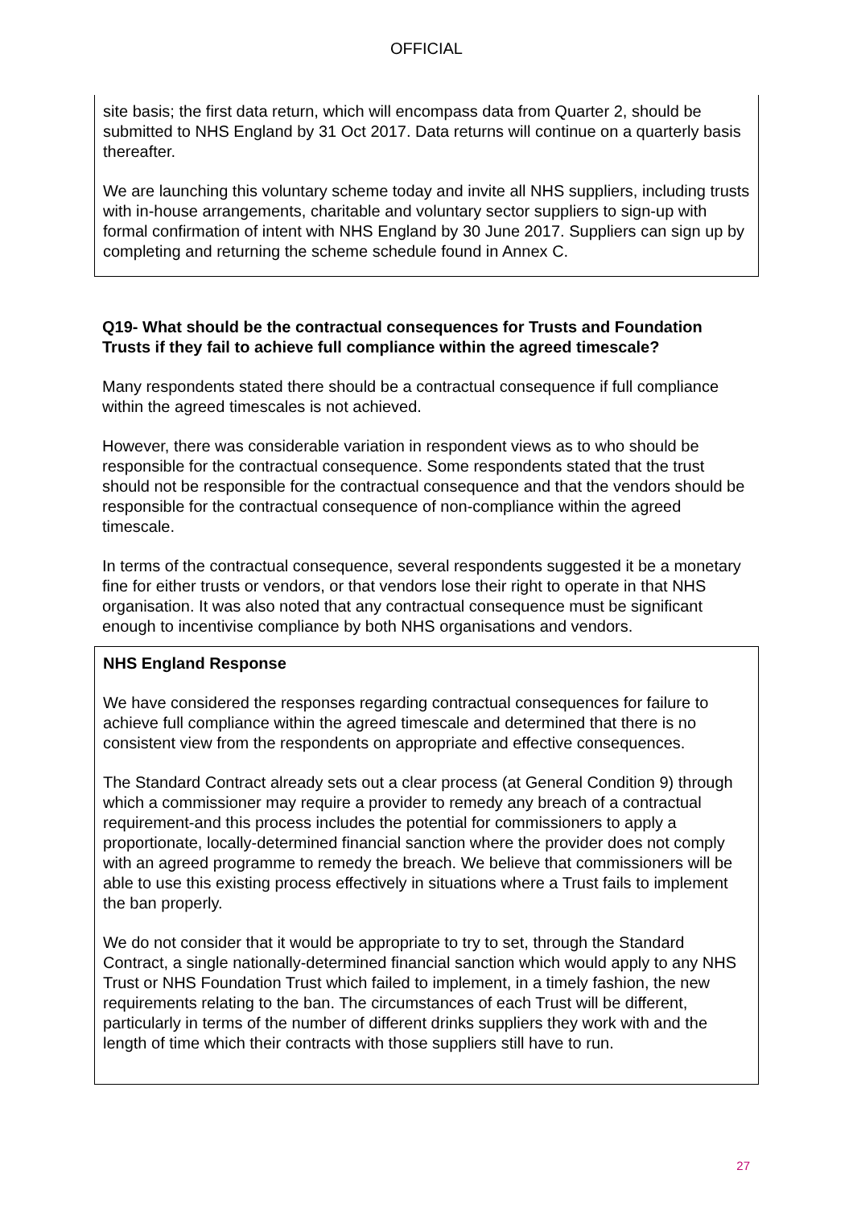OFFICIAL
site basis; the first data return, which will encompass data from Quarter 2, should be submitted to NHS England by 31 Oct 2017. Data returns will continue on a quarterly basis thereafter.
We are launching this voluntary scheme today and invite all NHS suppliers, including trusts with in-house arrangements, charitable and voluntary sector suppliers to sign-up with formal confirmation of intent with NHS England by 30 June 2017. Suppliers can sign up by completing and returning the scheme schedule found in Annex C.
Q19- What should be the contractual consequences for Trusts and Foundation Trusts if they fail to achieve full compliance within the agreed timescale?
Many respondents stated there should be a contractual consequence if full compliance within the agreed timescales is not achieved.
However, there was considerable variation in respondent views as to who should be responsible for the contractual consequence. Some respondents stated that the trust should not be responsible for the contractual consequence and that the vendors should be responsible for the contractual consequence of non-compliance within the agreed timescale.
In terms of the contractual consequence, several respondents suggested it be a monetary fine for either trusts or vendors, or that vendors lose their right to operate in that NHS organisation. It was also noted that any contractual consequence must be significant enough to incentivise compliance by both NHS organisations and vendors.
NHS England Response
We have considered the responses regarding contractual consequences for failure to achieve full compliance within the agreed timescale and determined that there is no consistent view from the respondents on appropriate and effective consequences.
The Standard Contract already sets out a clear process (at General Condition 9) through which a commissioner may require a provider to remedy any breach of a contractual requirement-and this process includes the potential for commissioners to apply a proportionate, locally-determined financial sanction where the provider does not comply with an agreed programme to remedy the breach. We believe that commissioners will be able to use this existing process effectively in situations where a Trust fails to implement the ban properly.
We do not consider that it would be appropriate to try to set, through the Standard Contract, a single nationally-determined financial sanction which would apply to any NHS Trust or NHS Foundation Trust which failed to implement, in a timely fashion, the new requirements relating to the ban. The circumstances of each Trust will be different, particularly in terms of the number of different drinks suppliers they work with and the length of time which their contracts with those suppliers still have to run.
27